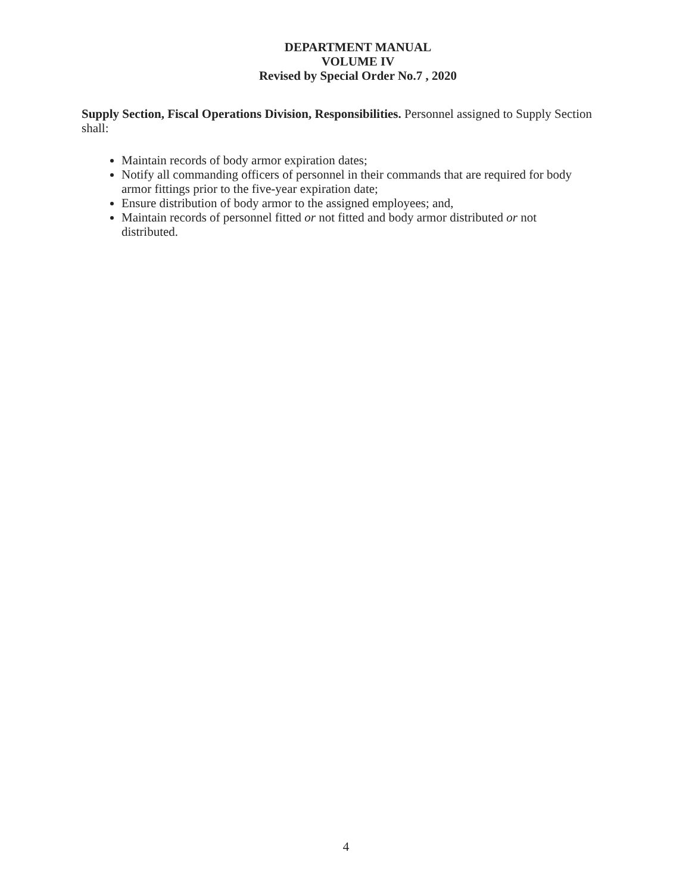DEPARTMENT MANUAL
VOLUME IV
Revised by Special Order No.7 , 2020
Supply Section, Fiscal Operations Division, Responsibilities. Personnel assigned to Supply Section shall:
Maintain records of body armor expiration dates;
Notify all commanding officers of personnel in their commands that are required for body armor fittings prior to the five-year expiration date;
Ensure distribution of body armor to the assigned employees; and,
Maintain records of personnel fitted or not fitted and body armor distributed or not distributed.
4